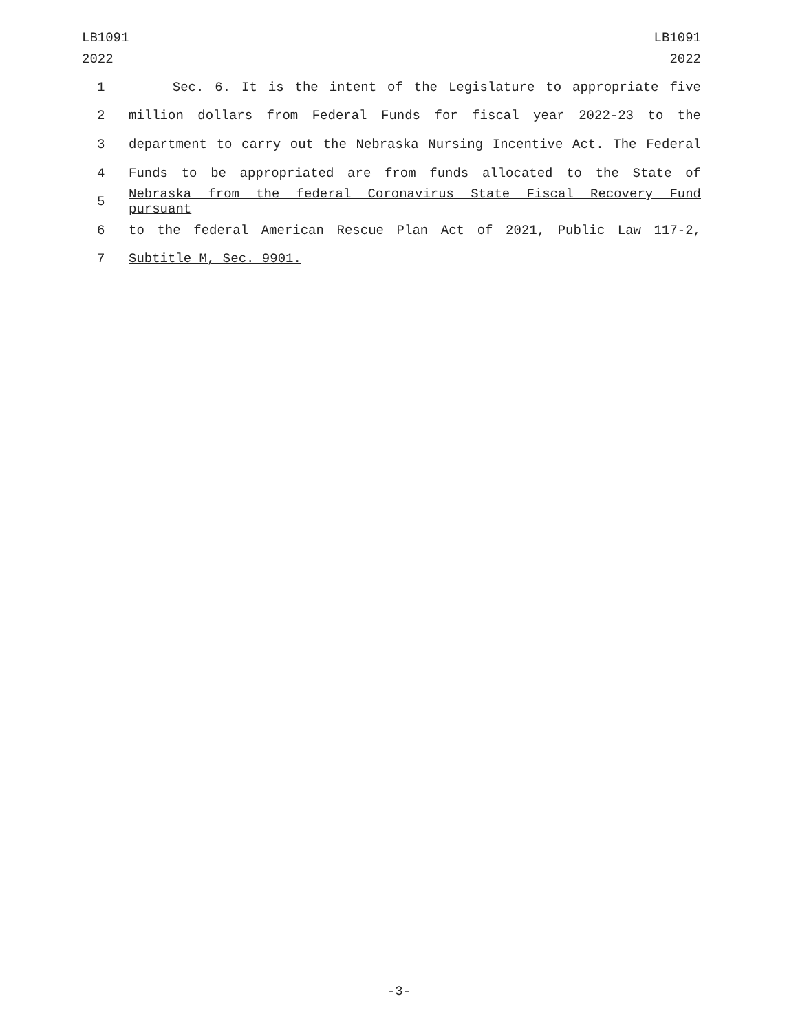LB1091
2022
LB1091
2022
1 Sec. 6. It is the intent of the Legislature to appropriate five
2 million dollars from Federal Funds for fiscal year 2022-23 to the
3 department to carry out the Nebraska Nursing Incentive Act. The Federal
4 Funds to be appropriated are from funds allocated to the State of
5 Nebraska from the federal Coronavirus State Fiscal Recovery Fund pursuant
6 to the federal American Rescue Plan Act of 2021, Public Law 117-2,
7 Subtitle M, Sec. 9901.
-3-